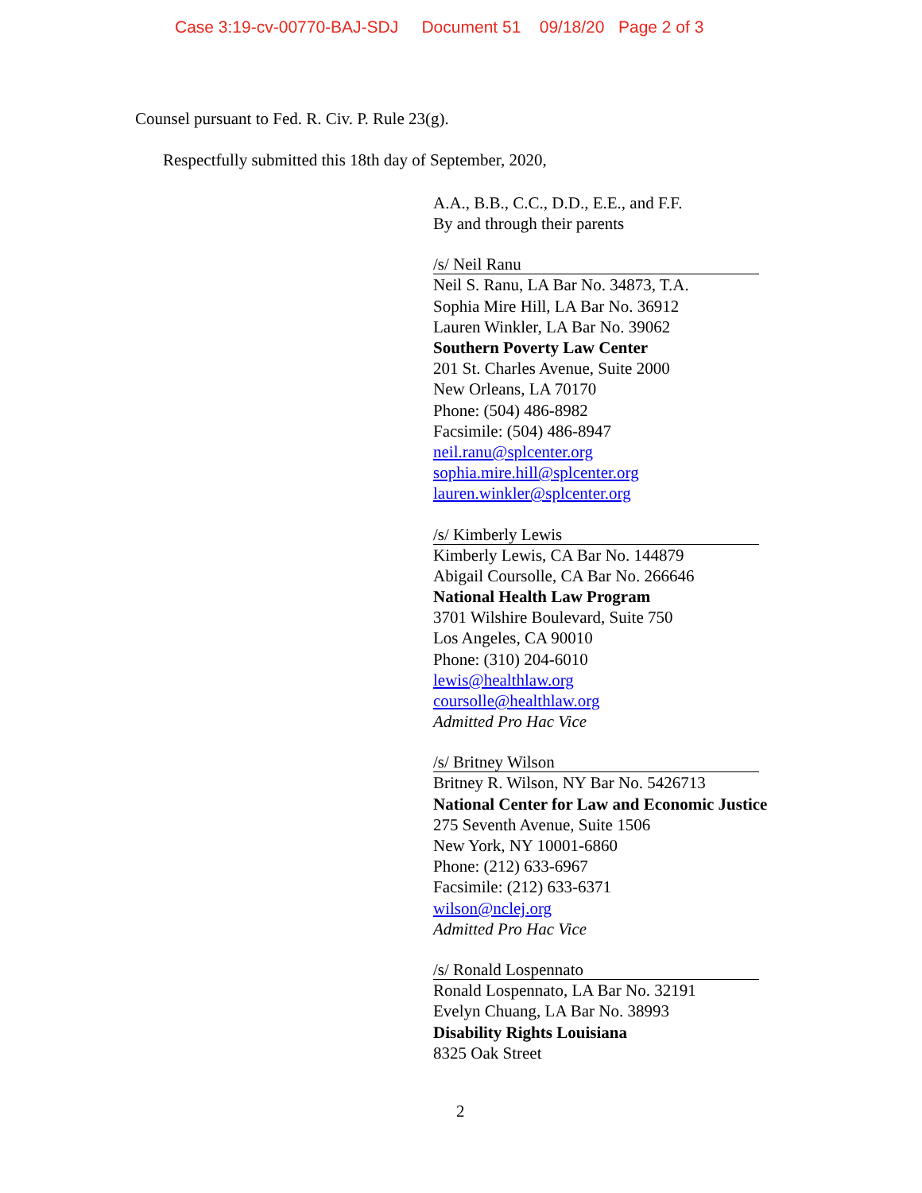Case 3:19-cv-00770-BAJ-SDJ Document 51 09/18/20 Page 2 of 3
Counsel pursuant to Fed. R. Civ. P. Rule 23(g).
Respectfully submitted this 18th day of September, 2020,
A.A., B.B., C.C., D.D., E.E., and F.F.
By and through their parents
/s/ Neil Ranu
Neil S. Ranu, LA Bar No. 34873, T.A.
Sophia Mire Hill, LA Bar No. 36912
Lauren Winkler, LA Bar No. 39062
Southern Poverty Law Center
201 St. Charles Avenue, Suite 2000
New Orleans, LA 70170
Phone: (504) 486-8982
Facsimile: (504) 486-8947
neil.ranu@splcenter.org
sophia.mire.hill@splcenter.org
lauren.winkler@splcenter.org
/s/ Kimberly Lewis
Kimberly Lewis, CA Bar No. 144879
Abigail Coursolle, CA Bar No. 266646
National Health Law Program
3701 Wilshire Boulevard, Suite 750
Los Angeles, CA 90010
Phone: (310) 204-6010
lewis@healthlaw.org
coursolle@healthlaw.org
Admitted Pro Hac Vice
/s/ Britney Wilson
Britney R. Wilson, NY Bar No. 5426713
National Center for Law and Economic Justice
275 Seventh Avenue, Suite 1506
New York, NY 10001-6860
Phone: (212) 633-6967
Facsimile: (212) 633-6371
wilson@nclej.org
Admitted Pro Hac Vice
/s/ Ronald Lospennato
Ronald Lospennato, LA Bar No. 32191
Evelyn Chuang, LA Bar No. 38993
Disability Rights Louisiana
8325 Oak Street
2